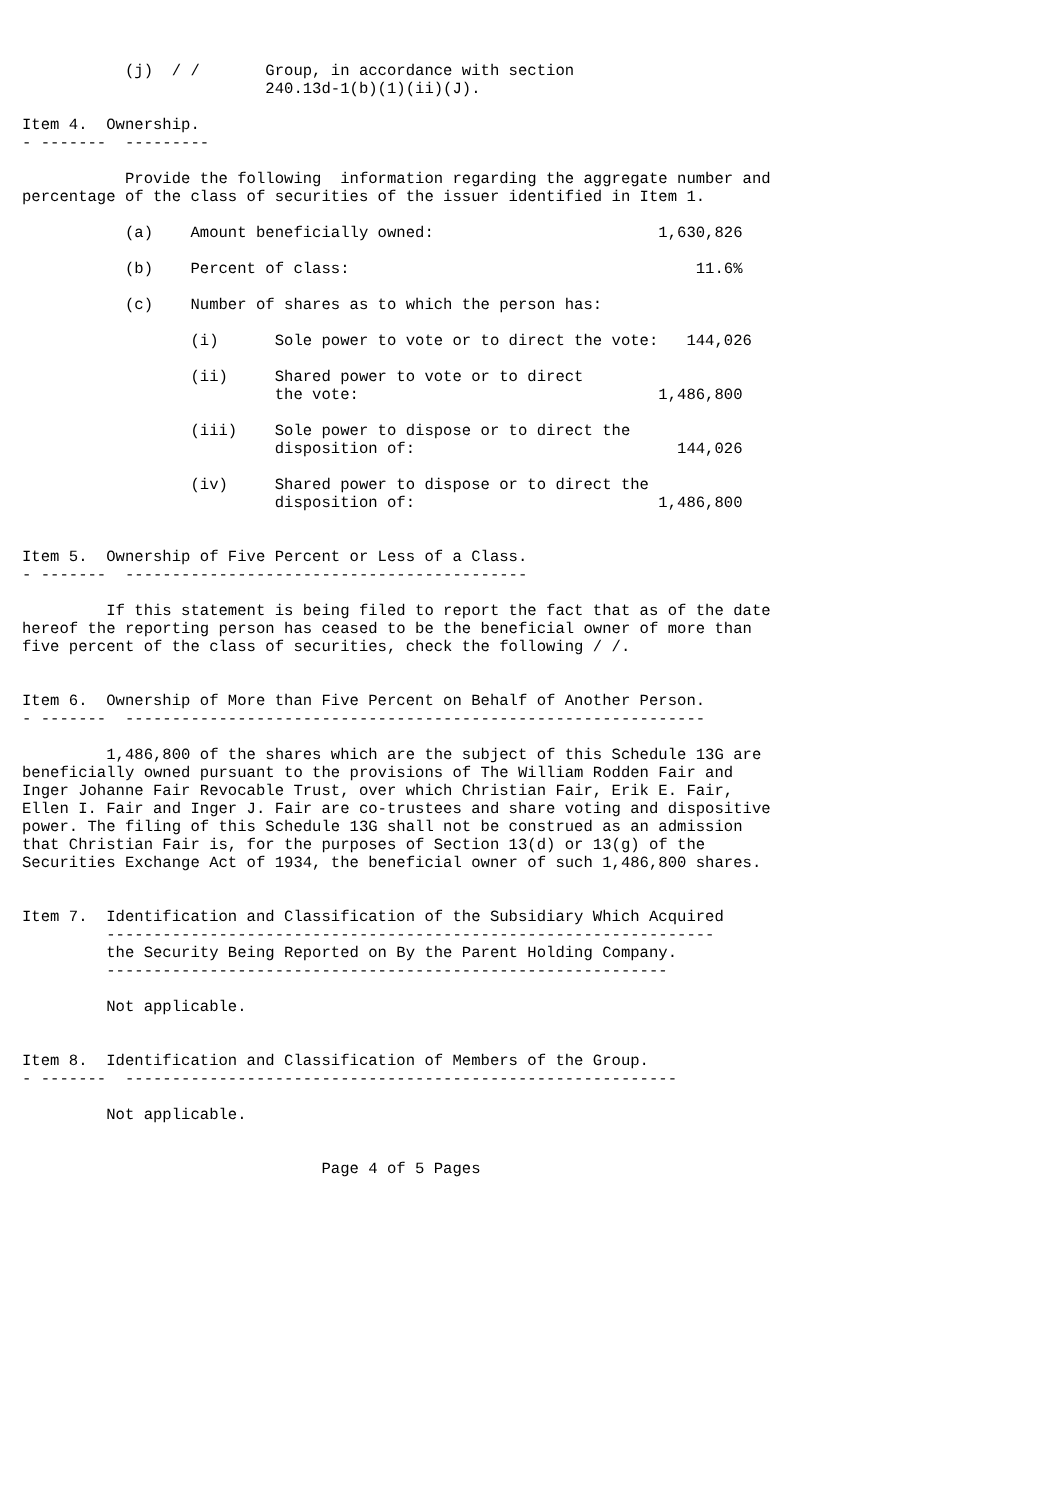(j)  / /       Group, in accordance with section
                          240.13d-1(b)(1)(ii)(J).

Item 4.  Ownership.
- -------  ---------

           Provide the following  information regarding the aggregate number and
percentage of the class of securities of the issuer identified in Item 1.

           (a)    Amount beneficially owned:                        1,630,826

           (b)    Percent of class:                                     11.6%

           (c)    Number of shares as to which the person has:

                  (i)      Sole power to vote or to direct the vote:   144,026

                  (ii)     Shared power to vote or to direct
                           the vote:                                1,486,800

                  (iii)    Sole power to dispose or to direct the
                           disposition of:                            144,026

                  (iv)     Shared power to dispose or to direct the
                           disposition of:                          1,486,800


Item 5.  Ownership of Five Percent or Less of a Class.
- -------  -------------------------------------------

         If this statement is being filed to report the fact that as of the date
hereof the reporting person has ceased to be the beneficial owner of more than
five percent of the class of securities, check the following / /.


Item 6.  Ownership of More than Five Percent on Behalf of Another Person.
- -------  --------------------------------------------------------------

         1,486,800 of the shares which are the subject of this Schedule 13G are
beneficially owned pursuant to the provisions of The William Rodden Fair and
Inger Johanne Fair Revocable Trust, over which Christian Fair, Erik E. Fair,
Ellen I. Fair and Inger J. Fair are co-trustees and share voting and dispositive
power. The filing of this Schedule 13G shall not be construed as an admission
that Christian Fair is, for the purposes of Section 13(d) or 13(g) of the
Securities Exchange Act of 1934, the beneficial owner of such 1,486,800 shares.


Item 7.  Identification and Classification of the Subsidiary Which Acquired
         -----------------------------------------------------------------
         the Security Being Reported on By the Parent Holding Company.
         ------------------------------------------------------------

         Not applicable.


Item 8.  Identification and Classification of Members of the Group.
- -------  -----------------------------------------------------------

         Not applicable.


                                Page 4 of 5 Pages